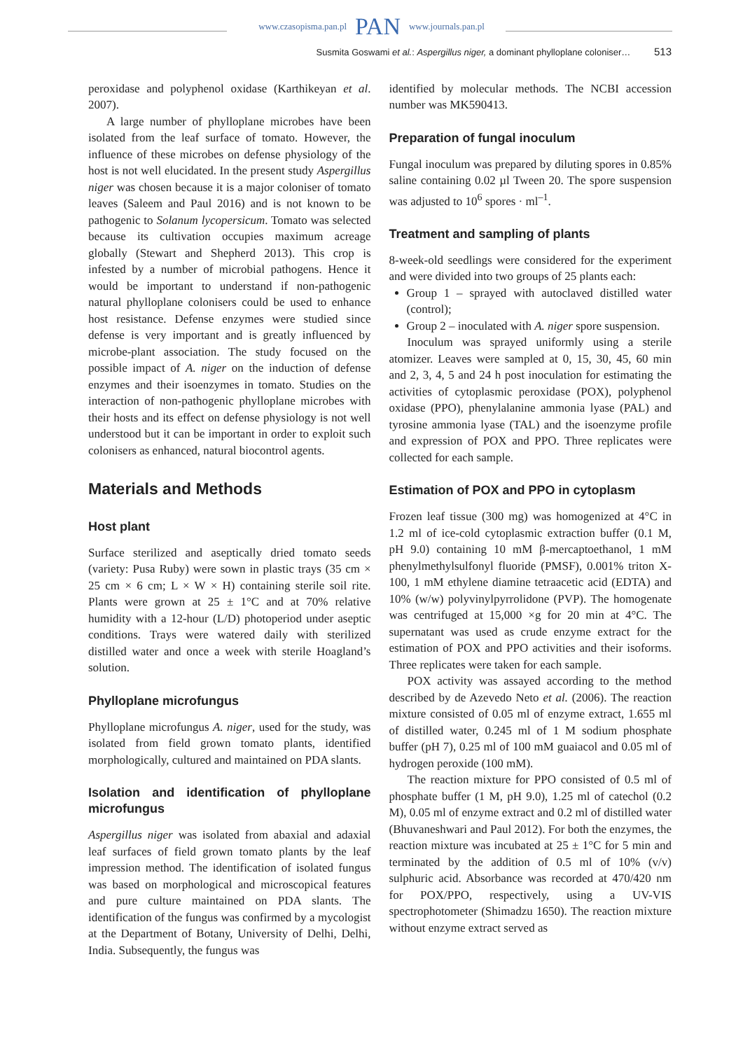www.czasopisma.pan.pl PAN www.journals.pan.pl
Susmita Goswami et al.: Aspergillus niger, a dominant phylloplane coloniser… 513
peroxidase and polyphenol oxidase (Karthikeyan et al. 2007).
A large number of phylloplane microbes have been isolated from the leaf surface of tomato. However, the influence of these microbes on defense physiology of the host is not well elucidated. In the present study Aspergillus niger was chosen because it is a major coloniser of tomato leaves (Saleem and Paul 2016) and is not known to be pathogenic to Solanum lycopersicum. Tomato was selected because its cultivation occupies maximum acreage globally (Stewart and Shepherd 2013). This crop is infested by a number of microbial pathogens. Hence it would be important to understand if non-pathogenic natural phylloplane colonisers could be used to enhance host resistance. Defense enzymes were studied since defense is very important and is greatly influenced by microbe-plant association. The study focused on the possible impact of A. niger on the induction of defense enzymes and their isoenzymes in tomato. Studies on the interaction of non-pathogenic phylloplane microbes with their hosts and its effect on defense physiology is not well understood but it can be important in order to exploit such colonisers as enhanced, natural biocontrol agents.
Materials and Methods
Host plant
Surface sterilized and aseptically dried tomato seeds (variety: Pusa Ruby) were sown in plastic trays (35 cm × 25 cm × 6 cm; L × W × H) containing sterile soil rite. Plants were grown at 25 ± 1°C and at 70% relative humidity with a 12-hour (L/D) photoperiod under aseptic conditions. Trays were watered daily with sterilized distilled water and once a week with sterile Hoagland’s solution.
Phylloplane microfungus
Phylloplane microfungus A. niger, used for the study, was isolated from field grown tomato plants, identified morphologically, cultured and maintained on PDA slants.
Isolation and identification of phylloplane microfungus
Aspergillus niger was isolated from abaxial and adaxial leaf surfaces of field grown tomato plants by the leaf impression method. The identification of isolated fungus was based on morphological and microscopical features and pure culture maintained on PDA slants. The identification of the fungus was confirmed by a mycologist at the Department of Botany, University of Delhi, Delhi, India. Subsequently, the fungus was
identified by molecular methods. The NCBI accession number was MK590413.
Preparation of fungal inoculum
Fungal inoculum was prepared by diluting spores in 0.85% saline containing 0.02 µl Tween 20. The spore suspension was adjusted to 10<sup>6</sup> spores · ml<sup>–1</sup>.
Treatment and sampling of plants
8-week-old seedlings were considered for the experiment and were divided into two groups of 25 plants each:
Group 1 – sprayed with autoclaved distilled water (control);
Group 2 – inoculated with A. niger spore suspension.
Inoculum was sprayed uniformly using a sterile atomizer. Leaves were sampled at 0, 15, 30, 45, 60 min and 2, 3, 4, 5 and 24 h post inoculation for estimating the activities of cytoplasmic peroxidase (POX), polyphenol oxidase (PPO), phenylalanine ammonia lyase (PAL) and tyrosine ammonia lyase (TAL) and the isoenzyme profile and expression of POX and PPO. Three replicates were collected for each sample.
Estimation of POX and PPO in cytoplasm
Frozen leaf tissue (300 mg) was homogenized at 4°C in 1.2 ml of ice-cold cytoplasmic extraction buffer (0.1 M, pH 9.0) containing 10 mM β-mercaptoethanol, 1 mM phenylmethylsulfonyl fluoride (PMSF), 0.001% triton X-100, 1 mM ethylene diamine tetraacetic acid (EDTA) and 10% (w/w) polyvinylpyrrolidone (PVP). The homogenate was centrifuged at 15,000 ×g for 20 min at 4°C. The supernatant was used as crude enzyme extract for the estimation of POX and PPO activities and their isoforms. Three replicates were taken for each sample.
POX activity was assayed according to the method described by de Azevedo Neto et al. (2006). The reaction mixture consisted of 0.05 ml of enzyme extract, 1.655 ml of distilled water, 0.245 ml of 1 M sodium phosphate buffer (pH 7), 0.25 ml of 100 mM guaiacol and 0.05 ml of hydrogen peroxide (100 mM).
The reaction mixture for PPO consisted of 0.5 ml of phosphate buffer (1 M, pH 9.0), 1.25 ml of catechol (0.2 M), 0.05 ml of enzyme extract and 0.2 ml of distilled water (Bhuvaneshwari and Paul 2012). For both the enzymes, the reaction mixture was incubated at 25 ± 1°C for 5 min and terminated by the addition of 0.5 ml of 10% (v/v) sulphuric acid. Absorbance was recorded at 470/420 nm for POX/PPO, respectively, using a UV-VIS spectrophotometer (Shimadzu 1650). The reaction mixture without enzyme extract served as